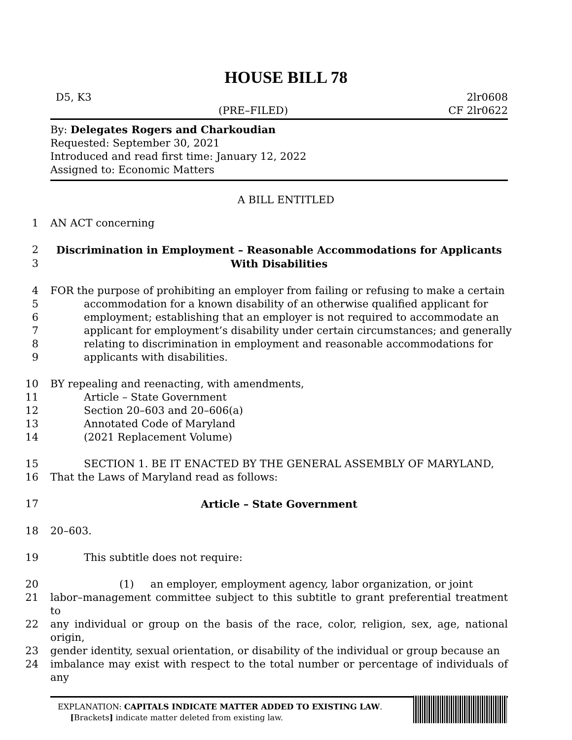HOUSE BILL 78
D5, K3 2lr0608
(PRE–FILED) CF 2lr0622
By: Delegates Rogers and Charkoudian
Requested: September 30, 2021
Introduced and read first time: January 12, 2022
Assigned to: Economic Matters
A BILL ENTITLED
1 AN ACT concerning
2 Discrimination in Employment – Reasonable Accommodations for Applicants
3 With Disabilities
4 FOR the purpose of prohibiting an employer from failing or refusing to make a certain
5 accommodation for a known disability of an otherwise qualified applicant for
6 employment; establishing that an employer is not required to accommodate an
7 applicant for employment’s disability under certain circumstances; and generally
8 relating to discrimination in employment and reasonable accommodations for
9 applicants with disabilities.
10 BY repealing and reenacting, with amendments,
11 Article – State Government
12 Section 20–603 and 20–606(a)
13 Annotated Code of Maryland
14 (2021 Replacement Volume)
15 SECTION 1. BE IT ENACTED BY THE GENERAL ASSEMBLY OF MARYLAND,
16 That the Laws of Maryland read as follows:
17 Article – State Government
18 20–603.
19 This subtitle does not require:
20 (1) an employer, employment agency, labor organization, or joint
21 labor–management committee subject to this subtitle to grant preferential treatment to
22 any individual or group on the basis of the race, color, religion, sex, age, national origin,
23 gender identity, sexual orientation, or disability of the individual or group because an
24 imbalance may exist with respect to the total number or percentage of individuals of any
EXPLANATION: CAPITALS INDICATE MATTER ADDED TO EXISTING LAW.
[Brackets] indicate matter deleted from existing law.